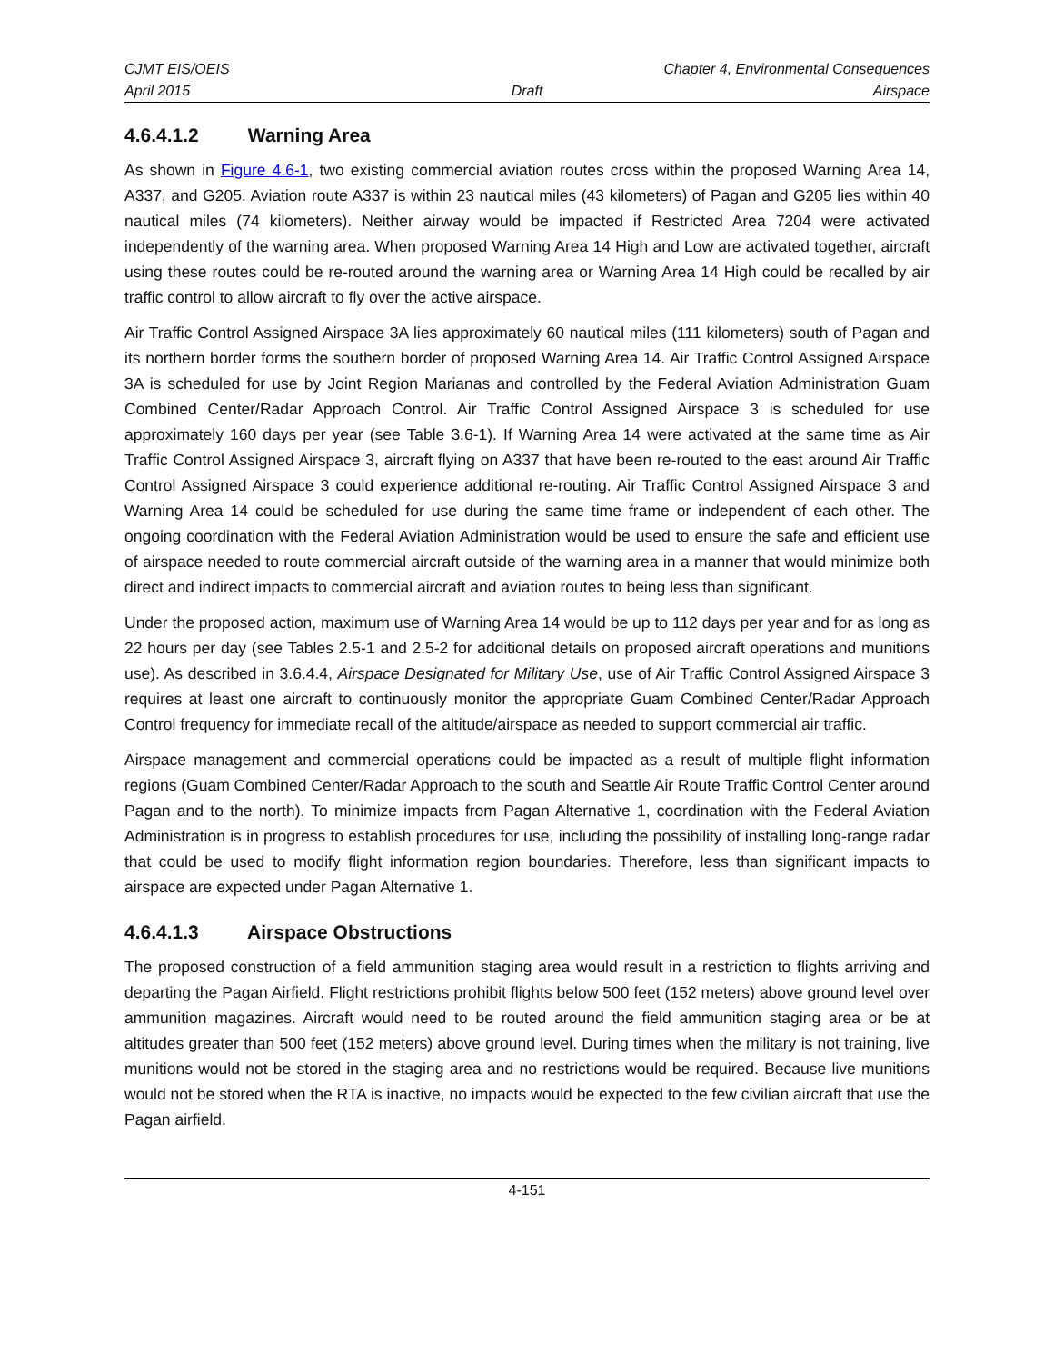CJMT EIS/OEIS Chapter 4, Environmental Consequences
April 2015 Draft Airspace
4.6.4.1.2 Warning Area
As shown in Figure 4.6-1, two existing commercial aviation routes cross within the proposed Warning Area 14, A337, and G205. Aviation route A337 is within 23 nautical miles (43 kilometers) of Pagan and G205 lies within 40 nautical miles (74 kilometers). Neither airway would be impacted if Restricted Area 7204 were activated independently of the warning area. When proposed Warning Area 14 High and Low are activated together, aircraft using these routes could be re-routed around the warning area or Warning Area 14 High could be recalled by air traffic control to allow aircraft to fly over the active airspace.
Air Traffic Control Assigned Airspace 3A lies approximately 60 nautical miles (111 kilometers) south of Pagan and its northern border forms the southern border of proposed Warning Area 14. Air Traffic Control Assigned Airspace 3A is scheduled for use by Joint Region Marianas and controlled by the Federal Aviation Administration Guam Combined Center/Radar Approach Control. Air Traffic Control Assigned Airspace 3 is scheduled for use approximately 160 days per year (see Table 3.6-1). If Warning Area 14 were activated at the same time as Air Traffic Control Assigned Airspace 3, aircraft flying on A337 that have been re-routed to the east around Air Traffic Control Assigned Airspace 3 could experience additional re-routing. Air Traffic Control Assigned Airspace 3 and Warning Area 14 could be scheduled for use during the same time frame or independent of each other. The ongoing coordination with the Federal Aviation Administration would be used to ensure the safe and efficient use of airspace needed to route commercial aircraft outside of the warning area in a manner that would minimize both direct and indirect impacts to commercial aircraft and aviation routes to being less than significant.
Under the proposed action, maximum use of Warning Area 14 would be up to 112 days per year and for as long as 22 hours per day (see Tables 2.5-1 and 2.5-2 for additional details on proposed aircraft operations and munitions use). As described in 3.6.4.4, Airspace Designated for Military Use, use of Air Traffic Control Assigned Airspace 3 requires at least one aircraft to continuously monitor the appropriate Guam Combined Center/Radar Approach Control frequency for immediate recall of the altitude/airspace as needed to support commercial air traffic.
Airspace management and commercial operations could be impacted as a result of multiple flight information regions (Guam Combined Center/Radar Approach to the south and Seattle Air Route Traffic Control Center around Pagan and to the north). To minimize impacts from Pagan Alternative 1, coordination with the Federal Aviation Administration is in progress to establish procedures for use, including the possibility of installing long-range radar that could be used to modify flight information region boundaries. Therefore, less than significant impacts to airspace are expected under Pagan Alternative 1.
4.6.4.1.3 Airspace Obstructions
The proposed construction of a field ammunition staging area would result in a restriction to flights arriving and departing the Pagan Airfield. Flight restrictions prohibit flights below 500 feet (152 meters) above ground level over ammunition magazines. Aircraft would need to be routed around the field ammunition staging area or be at altitudes greater than 500 feet (152 meters) above ground level. During times when the military is not training, live munitions would not be stored in the staging area and no restrictions would be required. Because live munitions would not be stored when the RTA is inactive, no impacts would be expected to the few civilian aircraft that use the Pagan airfield.
4-151